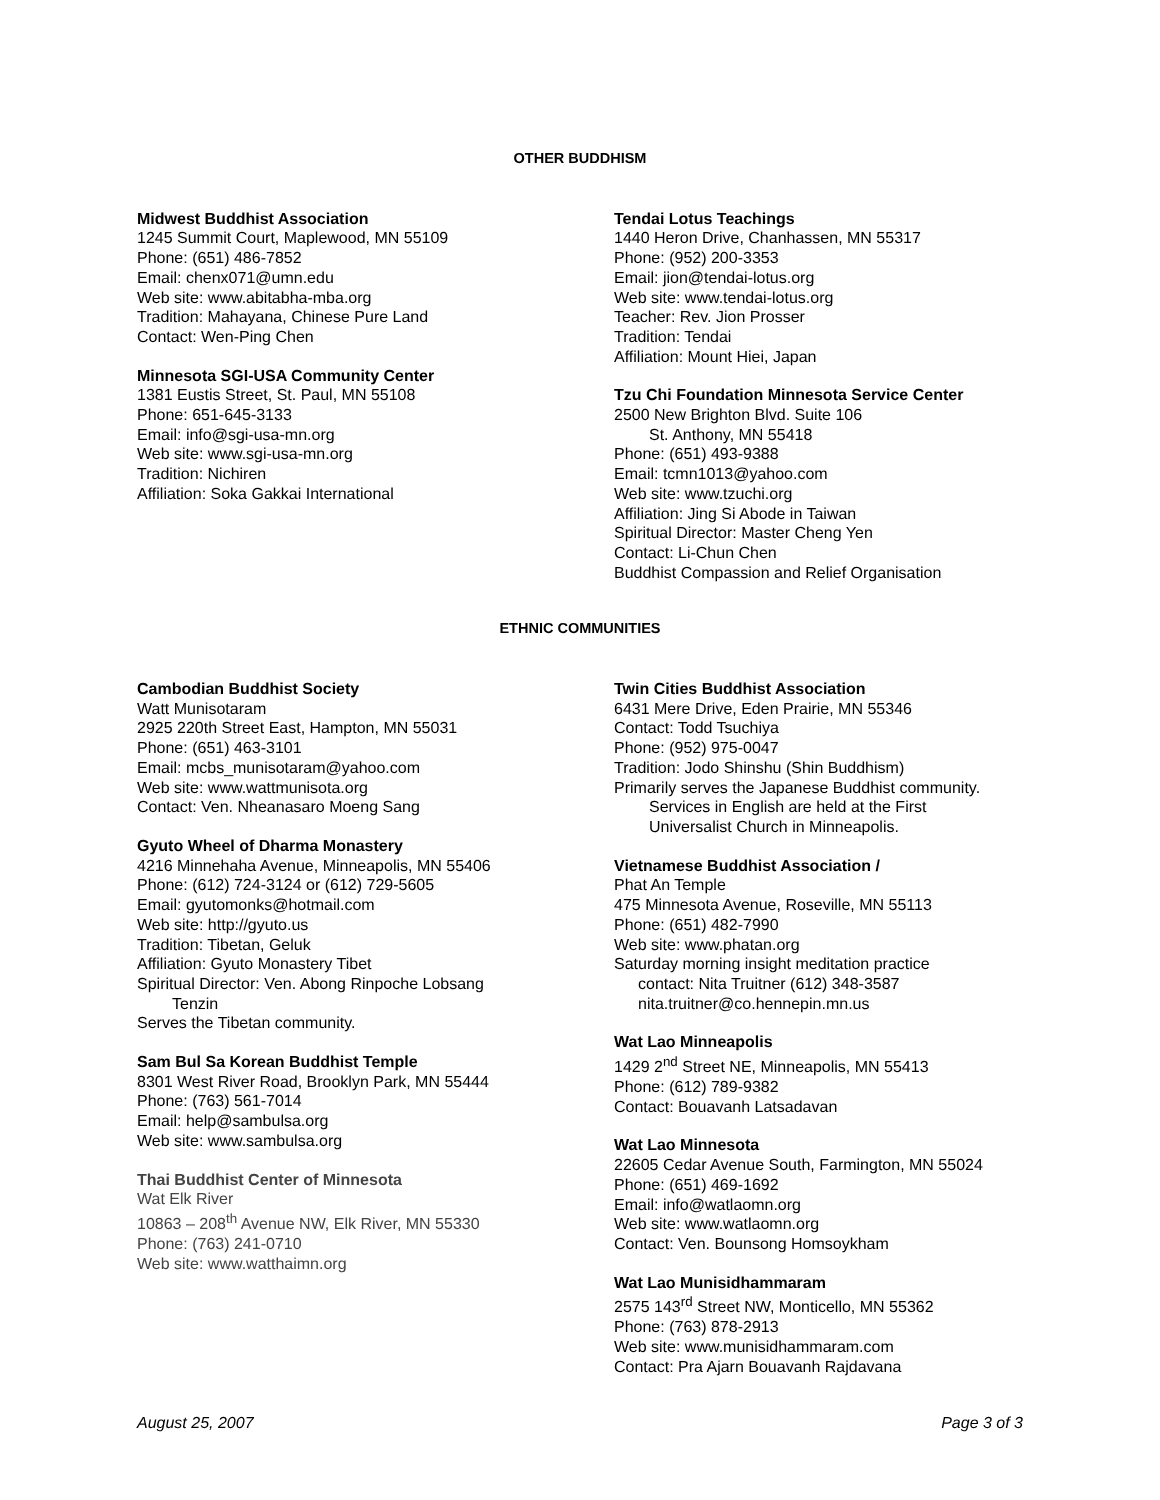OTHER BUDDHISM
Midwest Buddhist Association
1245 Summit Court, Maplewood, MN 55109
Phone: (651) 486-7852
Email: chenx071@umn.edu
Web site: www.abitabha-mba.org
Tradition: Mahayana, Chinese Pure Land
Contact: Wen-Ping Chen
Minnesota SGI-USA Community Center
1381 Eustis Street, St. Paul, MN 55108
Phone: 651-645-3133
Email: info@sgi-usa-mn.org
Web site: www.sgi-usa-mn.org
Tradition: Nichiren
Affiliation: Soka Gakkai International
Tendai Lotus Teachings
1440 Heron Drive, Chanhassen, MN 55317
Phone: (952) 200-3353
Email: jion@tendai-lotus.org
Web site: www.tendai-lotus.org
Teacher: Rev. Jion Prosser
Tradition: Tendai
Affiliation: Mount Hiei, Japan
Tzu Chi Foundation Minnesota Service Center
2500 New Brighton Blvd. Suite 106
St. Anthony, MN 55418
Phone: (651) 493-9388
Email: tcmn1013@yahoo.com
Web site: www.tzuchi.org
Affiliation: Jing Si Abode in Taiwan
Spiritual Director: Master Cheng Yen
Contact: Li-Chun Chen
Buddhist Compassion and Relief Organisation
ETHNIC COMMUNITIES
Cambodian Buddhist Society
Watt Munisotaram
2925 220th Street East, Hampton, MN 55031
Phone: (651) 463-3101
Email: mcbs_munisotaram@yahoo.com
Web site: www.wattmunisota.org
Contact: Ven. Nheanasaro Moeng Sang
Gyuto Wheel of Dharma Monastery
4216 Minnehaha Avenue, Minneapolis, MN 55406
Phone: (612) 724-3124 or (612) 729-5605
Email: gyutomonks@hotmail.com
Web site: http://gyuto.us
Tradition: Tibetan, Geluk
Affiliation: Gyuto Monastery Tibet
Spiritual Director: Ven. Abong Rinpoche Lobsang
Tenzin
Serves the Tibetan community.
Sam Bul Sa Korean Buddhist Temple
8301 West River Road, Brooklyn Park, MN 55444
Phone: (763) 561-7014
Email: help@sambulsa.org
Web site: www.sambulsa.org
Thai Buddhist Center of Minnesota
Wat Elk River
10863 – 208<sup>th</sup> Avenue NW, Elk River, MN 55330
Phone: (763) 241-0710
Web site: www.watthaimn.org
Twin Cities Buddhist Association
6431 Mere Drive, Eden Prairie, MN 55346
Contact: Todd Tsuchiya
Phone: (952) 975-0047
Tradition: Jodo Shinshu (Shin Buddhism)
Primarily serves the Japanese Buddhist community.
Services in English are held at the First
Universalist Church in Minneapolis.
Vietnamese Buddhist Association /
Phat An Temple
475 Minnesota Avenue, Roseville, MN 55113
Phone: (651) 482-7990
Web site: www.phatan.org
Saturday morning insight meditation practice
contact: Nita Truitner (612) 348-3587
nita.truitner@co.hennepin.mn.us
Wat Lao Minneapolis
1429 2<sup>nd</sup> Street NE, Minneapolis, MN 55413
Phone: (612) 789-9382
Contact: Bouavanh Latsadavan
Wat Lao Minnesota
22605 Cedar Avenue South, Farmington, MN 55024
Phone: (651) 469-1692
Email: info@watlaomn.org
Web site: www.watlaomn.org
Contact: Ven. Bounsong Homsoykham
Wat Lao Munisidhammaram
2575 143<sup>rd</sup> Street NW, Monticello, MN 55362
Phone: (763) 878-2913
Web site: www.munisidhammaram.com
Contact: Pra Ajarn Bouavanh Rajdavana
August 25, 2007 Page 3 of 3